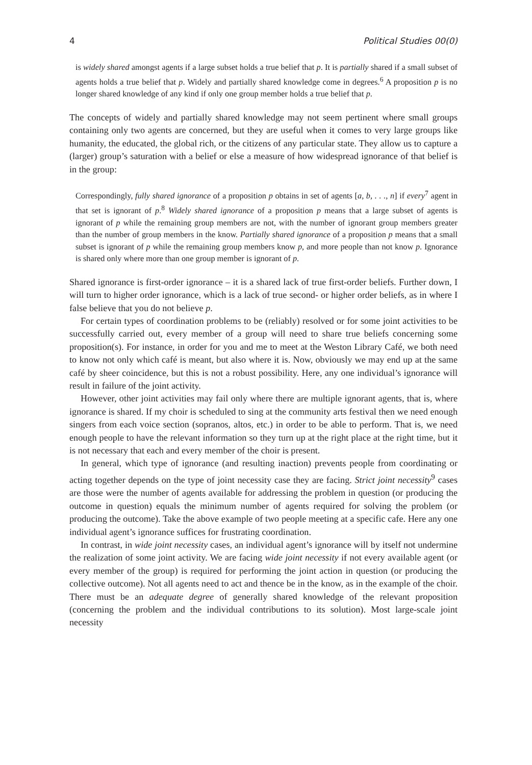4 Political Studies 00(0)
is widely shared amongst agents if a large subset holds a true belief that p. It is partially shared if a small subset of agents holds a true belief that p. Widely and partially shared knowledge come in degrees.<sup>6</sup> A proposition p is no longer shared knowledge of any kind if only one group member holds a true belief that p.
The concepts of widely and partially shared knowledge may not seem pertinent where small groups containing only two agents are concerned, but they are useful when it comes to very large groups like humanity, the educated, the global rich, or the citizens of any particular state. They allow us to capture a (larger) group’s saturation with a belief or else a measure of how widespread ignorance of that belief is in the group:
Correspondingly, fully shared ignorance of a proposition p obtains in set of agents [a, b, . . ., n] if every<sup>7</sup> agent in that set is ignorant of p.<sup>8</sup> Widely shared ignorance of a proposition p means that a large subset of agents is ignorant of p while the remaining group members are not, with the number of ignorant group members greater than the number of group members in the know. Partially shared ignorance of a proposition p means that a small subset is ignorant of p while the remaining group members know p, and more people than not know p. Ignorance is shared only where more than one group member is ignorant of p.
Shared ignorance is first-order ignorance – it is a shared lack of true first-order beliefs. Further down, I will turn to higher order ignorance, which is a lack of true second- or higher order beliefs, as in where I false believe that you do not believe p.
For certain types of coordination problems to be (reliably) resolved or for some joint activities to be successfully carried out, every member of a group will need to share true beliefs concerning some proposition(s). For instance, in order for you and me to meet at the Weston Library Café, we both need to know not only which café is meant, but also where it is. Now, obviously we may end up at the same café by sheer coincidence, but this is not a robust possibility. Here, any one individual’s ignorance will result in failure of the joint activity.
However, other joint activities may fail only where there are multiple ignorant agents, that is, where ignorance is shared. If my choir is scheduled to sing at the community arts festival then we need enough singers from each voice section (sopranos, altos, etc.) in order to be able to perform. That is, we need enough people to have the relevant information so they turn up at the right place at the right time, but it is not necessary that each and every member of the choir is present.
In general, which type of ignorance (and resulting inaction) prevents people from coordinating or acting together depends on the type of joint necessity case they are facing. Strict joint necessity<sup>9</sup> cases are those were the number of agents available for addressing the problem in question (or producing the outcome in question) equals the minimum number of agents required for solving the problem (or producing the outcome). Take the above example of two people meeting at a specific cafe. Here any one individual agent’s ignorance suffices for frustrating coordination.
In contrast, in wide joint necessity cases, an individual agent’s ignorance will by itself not undermine the realization of some joint activity. We are facing wide joint necessity if not every available agent (or every member of the group) is required for performing the joint action in question (or producing the collective outcome). Not all agents need to act and thence be in the know, as in the example of the choir. There must be an adequate degree of generally shared knowledge of the relevant proposition (concerning the problem and the individual contributions to its solution). Most large-scale joint necessity